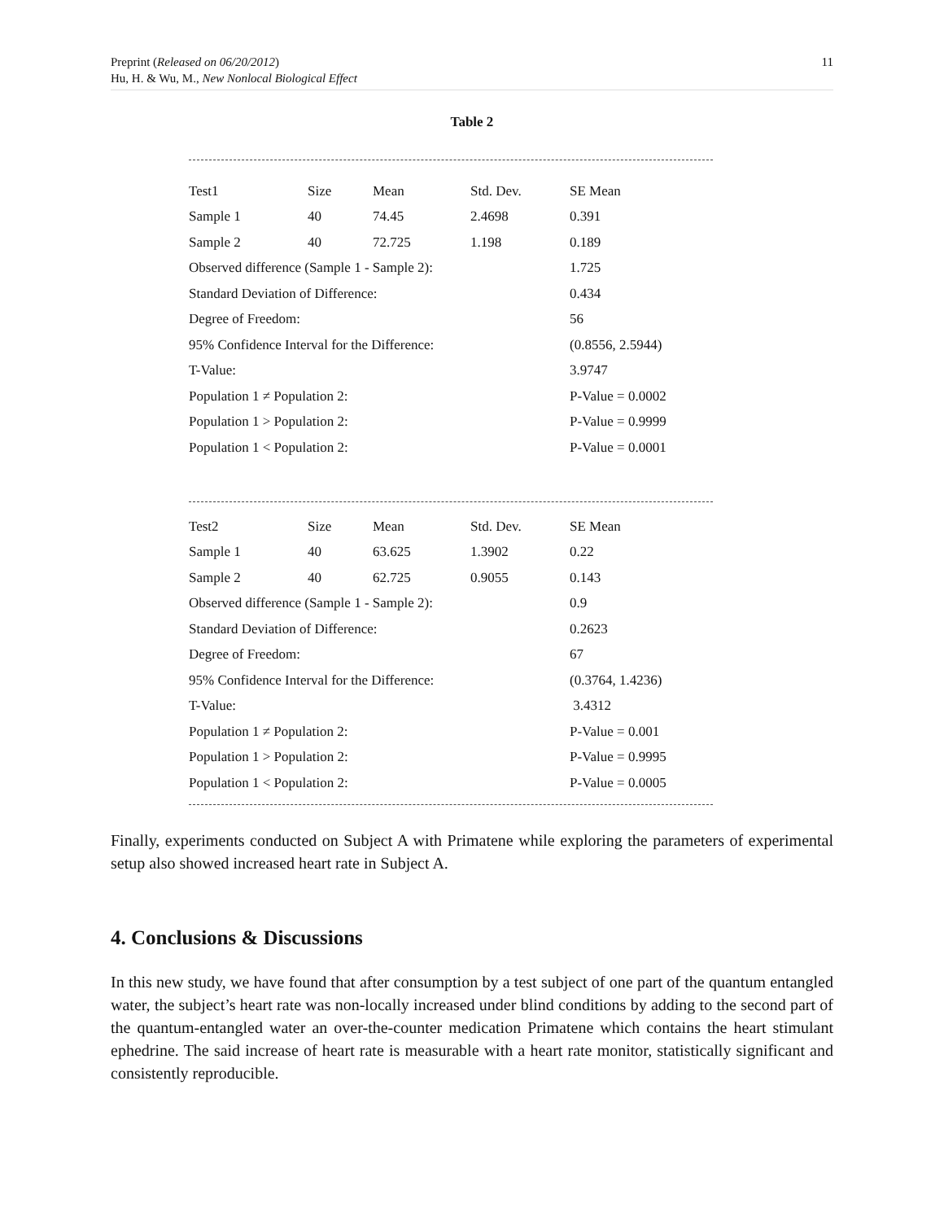Preprint (Released on 06/20/2012)
Hu, H. & Wu, M., New Nonlocal Biological Effect
11
Table 2
| Test1 | Size | Mean | Std. Dev. | SE Mean |
| Sample 1 | 40 | 74.45 | 2.4698 | 0.391 |
| Sample 2 | 40 | 72.725 | 1.198 | 0.189 |
| Observed difference (Sample 1 - Sample 2): | | | | 1.725 |
| Standard Deviation of Difference: | | | | 0.434 |
| Degree of Freedom: | | | | 56 |
| 95% Confidence Interval for the Difference: | | | | (0.8556, 2.5944) |
| T-Value: | | | | 3.9747 |
| Population 1 ≠ Population 2: | | | | P-Value = 0.0002 |
| Population 1 > Population 2: | | | | P-Value = 0.9999 |
| Population 1 < Population 2: | | | | P-Value = 0.0001 |
| Test2 | Size | Mean | Std. Dev. | SE Mean |
| Sample 1 | 40 | 63.625 | 1.3902 | 0.22 |
| Sample 2 | 40 | 62.725 | 0.9055 | 0.143 |
| Observed difference (Sample 1 - Sample 2): | | | | 0.9 |
| Standard Deviation of Difference: | | | | 0.2623 |
| Degree of Freedom: | | | | 67 |
| 95% Confidence Interval for the Difference: | | | | (0.3764, 1.4236) |
| T-Value: | | | | 3.4312 |
| Population 1 ≠ Population 2: | | | | P-Value = 0.001 |
| Population 1 > Population 2: | | | | P-Value = 0.9995 |
| Population 1 < Population 2: | | | | P-Value = 0.0005 |
Finally, experiments conducted on Subject A with Primatene while exploring the parameters of experimental setup also showed increased heart rate in Subject A.
4. Conclusions & Discussions
In this new study, we have found that after consumption by a test subject of one part of the quantum entangled water, the subject’s heart rate was non-locally increased under blind conditions by adding to the second part of the quantum-entangled water an over-the-counter medication Primatene which contains the heart stimulant ephedrine. The said increase of heart rate is measurable with a heart rate monitor, statistically significant and consistently reproducible.